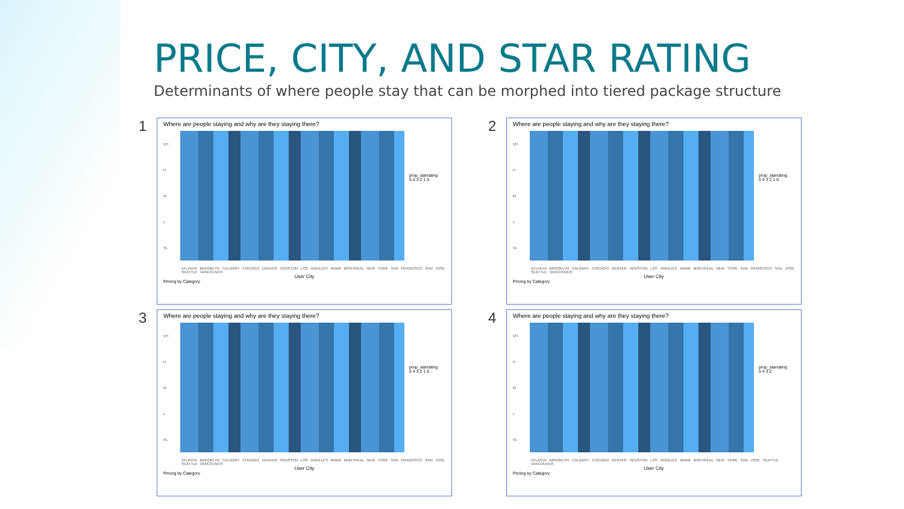PRICE, CITY, AND STAR RATING
Determinants of where people stay that can be morphed into tiered package structure
1
Where are people staying and why are they staying there?
VH
H
M
L
VL
prop_starrating
5 4 3 2 1 0
ATLANTA BROOKLYN CALGARY CHICAGO DENVER HOUSTON LOS ANGELES MIAMI MONTREAL NEW YORK SAN FRANCISCO SAN JOSE SEATTLE VANCOUVER
User City
Pricing by Category
2
Where are people staying and why are they staying there?
VH
H
M
L
VL
prop_starrating
5 4 3 2 1 0
ATLANTA BROOKLYN CALGARY CHICAGO DENVER HOUSTON LOS ANGELES MIAMI MONTREAL NEW YORK SAN FRANCISCO SAN JOSE SEATTLE VANCOUVER
User City
Pricing by Category
3
Where are people staying and why are they staying there?
VH
H
M
L
VL
prop_starrating
5 4 3 2 1 0
ATLANTA BROOKLYN CALGARY CHICAGO DENVER HOUSTON LOS ANGELES MIAMI MONTREAL NEW YORK SAN FRANCISCO SAN JOSE SEATTLE VANCOUVER
User City
Pricing by Category
4
Where are people staying and why are they staying there?
VH
H
M
L
VL
prop_starrating
5 4 3 2
ATLANTA BROOKLYN CALGARY CHICAGO DENVER HOUSTON LOS ANGELES MIAMI MONTREAL NEW YORK SAN JOSE SEATTLE VANCOUVER
User City
Pricing by Category